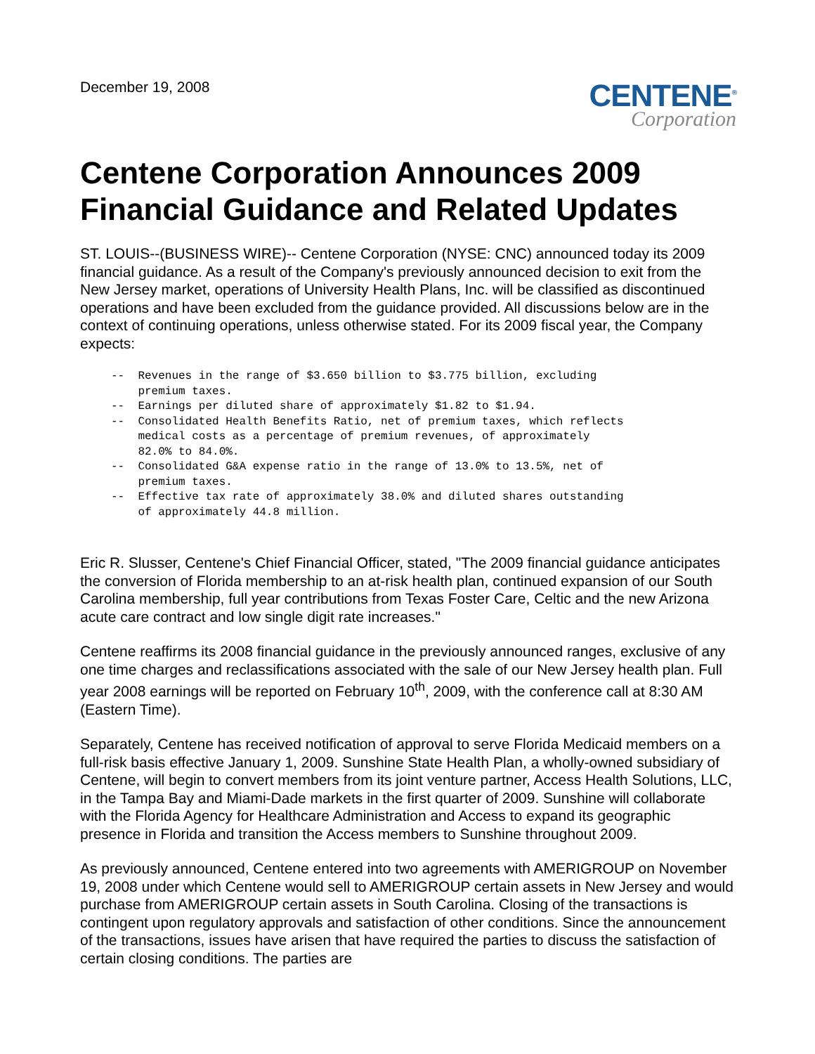December 19, 2008
CENTENE<sup>®</sup>
Corporation
Centene Corporation Announces 2009 Financial Guidance and Related Updates
ST. LOUIS--(BUSINESS WIRE)-- Centene Corporation (NYSE: CNC) announced today its 2009 financial guidance. As a result of the Company's previously announced decision to exit from the New Jersey market, operations of University Health Plans, Inc. will be classified as discontinued operations and have been excluded from the guidance provided. All discussions below are in the context of continuing operations, unless otherwise stated. For its 2009 fiscal year, the Company expects:
--  Revenues in the range of $3.650 billion to $3.775 billion, excluding
    premium taxes.
--  Earnings per diluted share of approximately $1.82 to $1.94.
--  Consolidated Health Benefits Ratio, net of premium taxes, which reflects
    medical costs as a percentage of premium revenues, of approximately
    82.0% to 84.0%.
--  Consolidated G&A expense ratio in the range of 13.0% to 13.5%, net of
    premium taxes.
--  Effective tax rate of approximately 38.0% and diluted shares outstanding
    of approximately 44.8 million.
Eric R. Slusser, Centene's Chief Financial Officer, stated, "The 2009 financial guidance anticipates the conversion of Florida membership to an at-risk health plan, continued expansion of our South Carolina membership, full year contributions from Texas Foster Care, Celtic and the new Arizona acute care contract and low single digit rate increases."
Centene reaffirms its 2008 financial guidance in the previously announced ranges, exclusive of any one time charges and reclassifications associated with the sale of our New Jersey health plan. Full year 2008 earnings will be reported on February 10<sup>th</sup>, 2009, with the conference call at 8:30 AM (Eastern Time).
Separately, Centene has received notification of approval to serve Florida Medicaid members on a full-risk basis effective January 1, 2009. Sunshine State Health Plan, a wholly-owned subsidiary of Centene, will begin to convert members from its joint venture partner, Access Health Solutions, LLC, in the Tampa Bay and Miami-Dade markets in the first quarter of 2009. Sunshine will collaborate with the Florida Agency for Healthcare Administration and Access to expand its geographic presence in Florida and transition the Access members to Sunshine throughout 2009.
As previously announced, Centene entered into two agreements with AMERIGROUP on November 19, 2008 under which Centene would sell to AMERIGROUP certain assets in New Jersey and would purchase from AMERIGROUP certain assets in South Carolina. Closing of the transactions is contingent upon regulatory approvals and satisfaction of other conditions. Since the announcement of the transactions, issues have arisen that have required the parties to discuss the satisfaction of certain closing conditions. The parties are